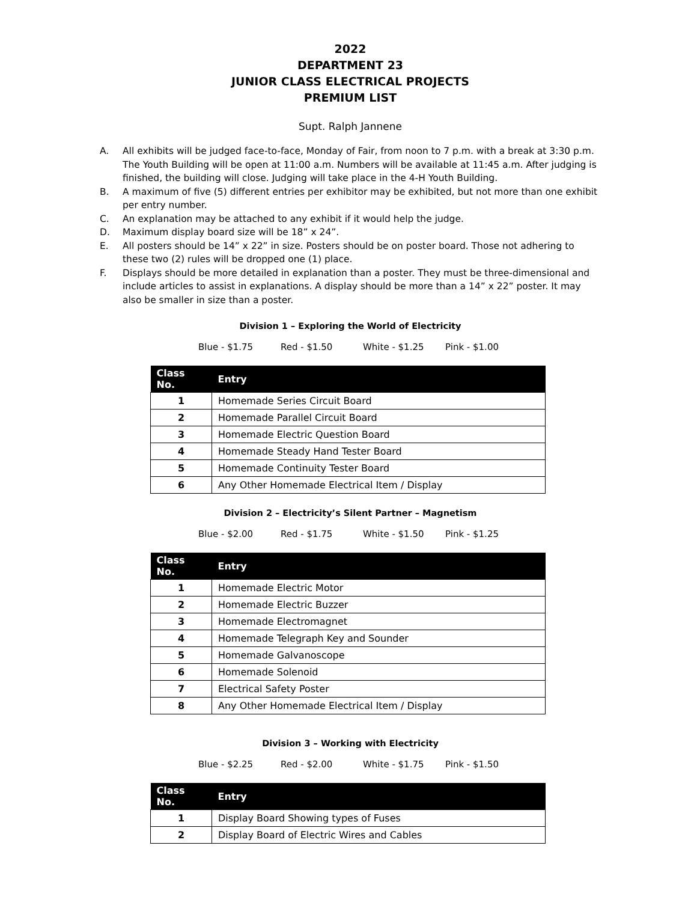2022
DEPARTMENT 23
JUNIOR CLASS ELECTRICAL PROJECTS
PREMIUM LIST
Supt. Ralph Jannene
A. All exhibits will be judged face-to-face, Monday of Fair, from noon to 7 p.m. with a break at 3:30 p.m. The Youth Building will be open at 11:00 a.m. Numbers will be available at 11:45 a.m. After judging is finished, the building will close. Judging will take place in the 4-H Youth Building.
B. A maximum of five (5) different entries per exhibitor may be exhibited, but not more than one exhibit per entry number.
C. An explanation may be attached to any exhibit if it would help the judge.
D. Maximum display board size will be 18” x 24”.
E. All posters should be 14” x 22” in size. Posters should be on poster board. Those not adhering to these two (2) rules will be dropped one (1) place.
F. Displays should be more detailed in explanation than a poster. They must be three-dimensional and include articles to assist in explanations. A display should be more than a 14” x 22” poster. It may also be smaller in size than a poster.
Division 1 – Exploring the World of Electricity
Blue - $1.75 Red - $1.50 White - $1.25 Pink - $1.00
| Class No. | Entry |
| --- | --- |
| 1 | Homemade Series Circuit Board |
| 2 | Homemade Parallel Circuit Board |
| 3 | Homemade Electric Question Board |
| 4 | Homemade Steady Hand Tester Board |
| 5 | Homemade Continuity Tester Board |
| 6 | Any Other Homemade Electrical Item / Display |
Division 2 – Electricity’s Silent Partner – Magnetism
Blue - $2.00 Red - $1.75 White - $1.50 Pink - $1.25
| Class No. | Entry |
| --- | --- |
| 1 | Homemade Electric Motor |
| 2 | Homemade Electric Buzzer |
| 3 | Homemade Electromagnet |
| 4 | Homemade Telegraph Key and Sounder |
| 5 | Homemade Galvanoscope |
| 6 | Homemade Solenoid |
| 7 | Electrical Safety Poster |
| 8 | Any Other Homemade Electrical Item / Display |
Division 3 – Working with Electricity
Blue - $2.25 Red - $2.00 White - $1.75 Pink - $1.50
| Class No. | Entry |
| --- | --- |
| 1 | Display Board Showing types of Fuses |
| 2 | Display Board of Electric Wires and Cables |